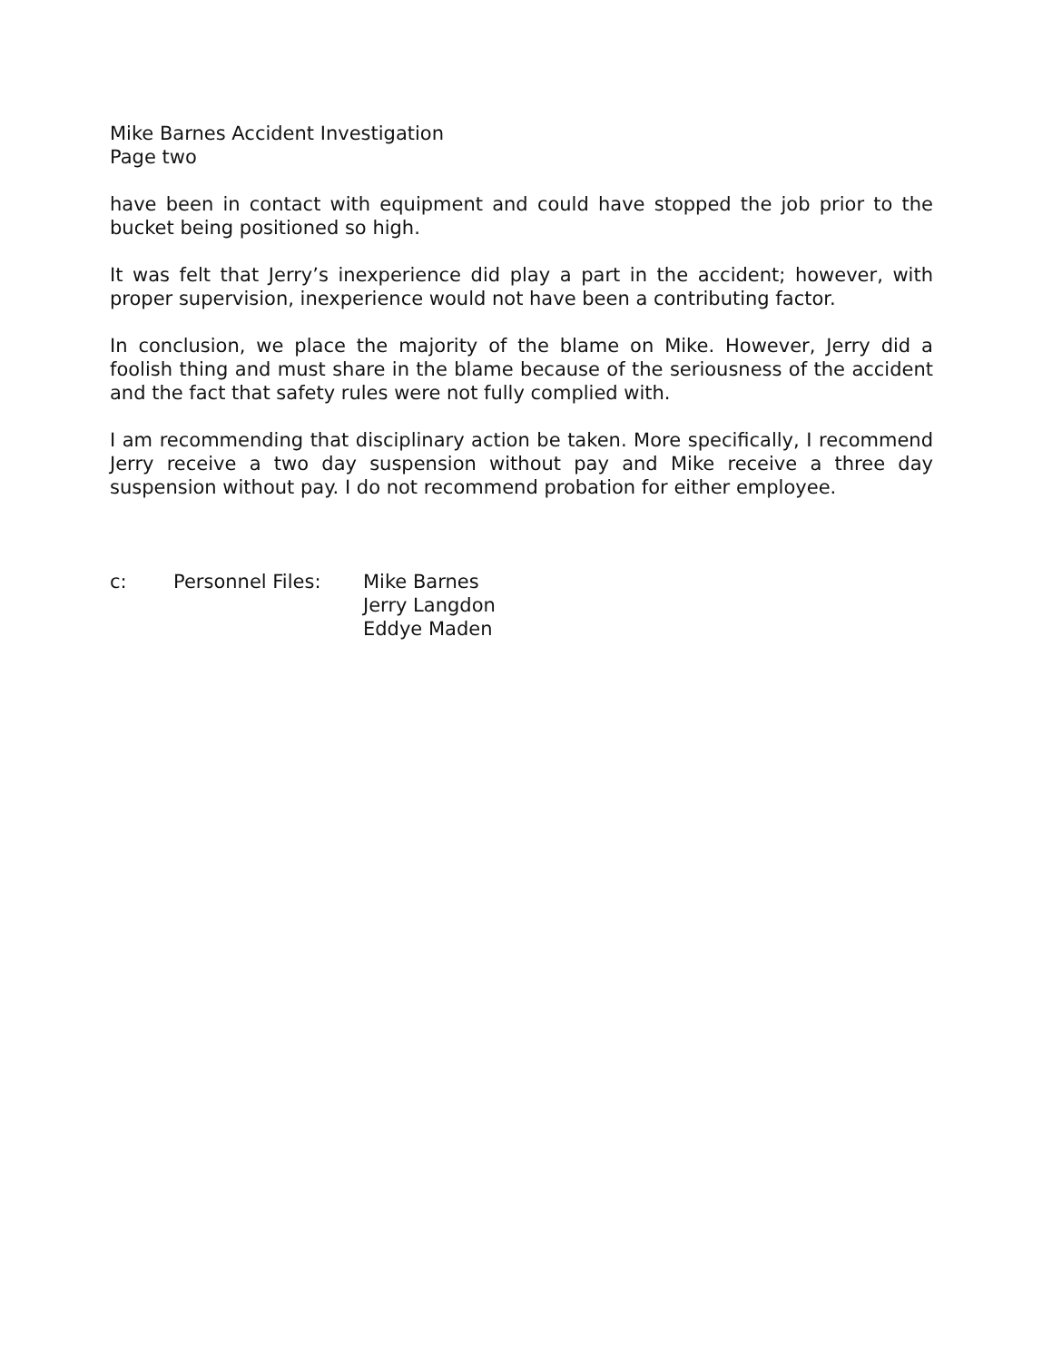Mike Barnes Accident Investigation
Page two
have been in contact with equipment and could have stopped the job prior to the bucket being positioned so high.
It was felt that Jerry’s inexperience did play a part in the accident; however, with proper supervision, inexperience would not have been a contributing factor.
In conclusion, we place the majority of the blame on Mike. However, Jerry did a foolish thing and must share in the blame because of the seriousness of the accident and the fact that safety rules were not fully complied with.
I am recommending that disciplinary action be taken. More specifically, I recommend Jerry receive a two day suspension without pay and Mike receive a three day suspension without pay. I do not recommend probation for either employee.
c: Personnel Files: Mike Barnes
Jerry Langdon
Eddye Maden